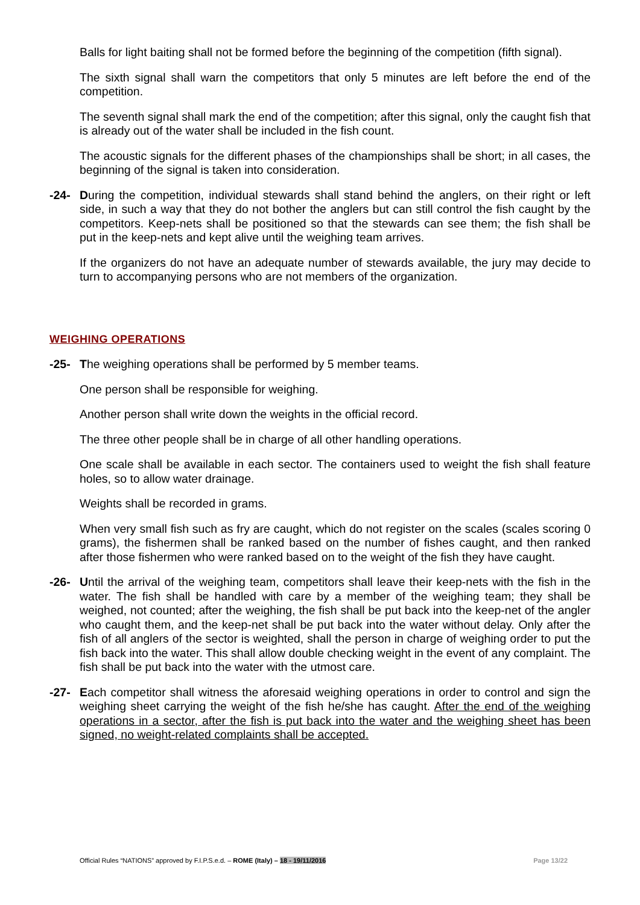Balls for light baiting shall not be formed before the beginning of the competition (fifth signal).
The sixth signal shall warn the competitors that only 5 minutes are left before the end of the competition.
The seventh signal shall mark the end of the competition; after this signal, only the caught fish that is already out of the water shall be included in the fish count.
The acoustic signals for the different phases of the championships shall be short; in all cases, the beginning of the signal is taken into consideration.
-24- During the competition, individual stewards shall stand behind the anglers, on their right or left side, in such a way that they do not bother the anglers but can still control the fish caught by the competitors. Keep-nets shall be positioned so that the stewards can see them; the fish shall be put in the keep-nets and kept alive until the weighing team arrives.
If the organizers do not have an adequate number of stewards available, the jury may decide to turn to accompanying persons who are not members of the organization.
WEIGHING OPERATIONS
-25- The weighing operations shall be performed by 5 member teams.
One person shall be responsible for weighing.
Another person shall write down the weights in the official record.
The three other people shall be in charge of all other handling operations.
One scale shall be available in each sector. The containers used to weight the fish shall feature holes, so to allow water drainage.
Weights shall be recorded in grams.
When very small fish such as fry are caught, which do not register on the scales (scales scoring 0 grams), the fishermen shall be ranked based on the number of fishes caught, and then ranked after those fishermen who were ranked based on to the weight of the fish they have caught.
-26- Until the arrival of the weighing team, competitors shall leave their keep-nets with the fish in the water. The fish shall be handled with care by a member of the weighing team; they shall be weighed, not counted; after the weighing, the fish shall be put back into the keep-net of the angler who caught them, and the keep-net shall be put back into the water without delay. Only after the fish of all anglers of the sector is weighted, shall the person in charge of weighing order to put the fish back into the water. This shall allow double checking weight in the event of any complaint. The fish shall be put back into the water with the utmost care.
-27- Each competitor shall witness the aforesaid weighing operations in order to control and sign the weighing sheet carrying the weight of the fish he/she has caught. After the end of the weighing operations in a sector, after the fish is put back into the water and the weighing sheet has been signed, no weight-related complaints shall be accepted.
Official Rules “NATIONS” approved by F.I.P.S.e.d. – ROME (Italy) – 18 - 19/11/2016 Page 13/22